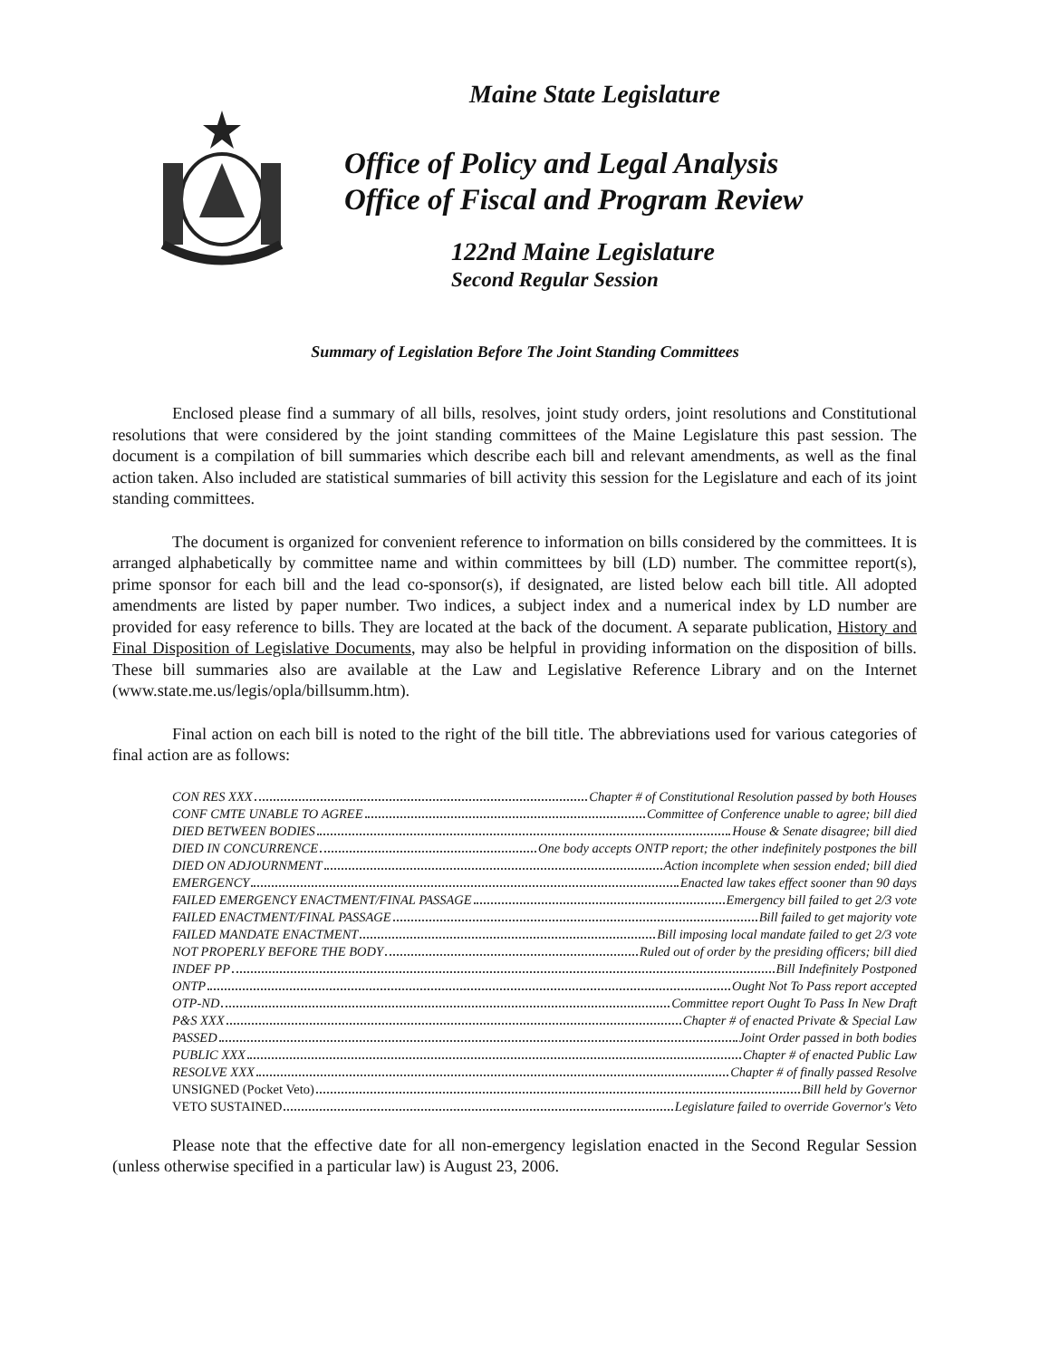Maine State Legislature
Office of Policy and Legal Analysis
Office of Fiscal and Program Review
122nd Maine Legislature
Second Regular Session
Summary of Legislation Before The Joint Standing Committees
Enclosed please find a summary of all bills, resolves, joint study orders, joint resolutions and Constitutional resolutions that were considered by the joint standing committees of the Maine Legislature this past session. The document is a compilation of bill summaries which describe each bill and relevant amendments, as well as the final action taken. Also included are statistical summaries of bill activity this session for the Legislature and each of its joint standing committees.
The document is organized for convenient reference to information on bills considered by the committees. It is arranged alphabetically by committee name and within committees by bill (LD) number. The committee report(s), prime sponsor for each bill and the lead co-sponsor(s), if designated, are listed below each bill title. All adopted amendments are listed by paper number. Two indices, a subject index and a numerical index by LD number are provided for easy reference to bills. They are located at the back of the document. A separate publication, History and Final Disposition of Legislative Documents, may also be helpful in providing information on the disposition of bills. These bill summaries also are available at the Law and Legislative Reference Library and on the Internet (www.state.me.us/legis/opla/billsumm.htm).
Final action on each bill is noted to the right of the bill title. The abbreviations used for various categories of final action are as follows:
CON RES XXX Chapter # of Constitutional Resolution passed by both Houses
CONF CMTE UNABLE TO AGREE Committee of Conference unable to agree; bill died
DIED BETWEEN BODIES House & Senate disagree; bill died
DIED IN CONCURRENCE One body accepts ONTP report; the other indefinitely postpones the bill
DIED ON ADJOURNMENT Action incomplete when session ended; bill died
EMERGENCY Enacted law takes effect sooner than 90 days
FAILED EMERGENCY ENACTMENT/FINAL PASSAGE Emergency bill failed to get 2/3 vote
FAILED ENACTMENT/FINAL PASSAGE Bill failed to get majority vote
FAILED MANDATE ENACTMENT Bill imposing local mandate failed to get 2/3 vote
NOT PROPERLY BEFORE THE BODY Ruled out of order by the presiding officers; bill died
INDEF PP Bill Indefinitely Postponed
ONTP Ought Not To Pass report accepted
OTP-ND Committee report Ought To Pass In New Draft
P&S XXX Chapter # of enacted Private & Special Law
PASSED Joint Order passed in both bodies
PUBLIC XXX Chapter # of enacted Public Law
RESOLVE XXX Chapter # of finally passed Resolve
UNSIGNED (Pocket Veto) Bill held by Governor
VETO SUSTAINED Legislature failed to override Governor's Veto
Please note that the effective date for all non-emergency legislation enacted in the Second Regular Session (unless otherwise specified in a particular law) is August 23, 2006.